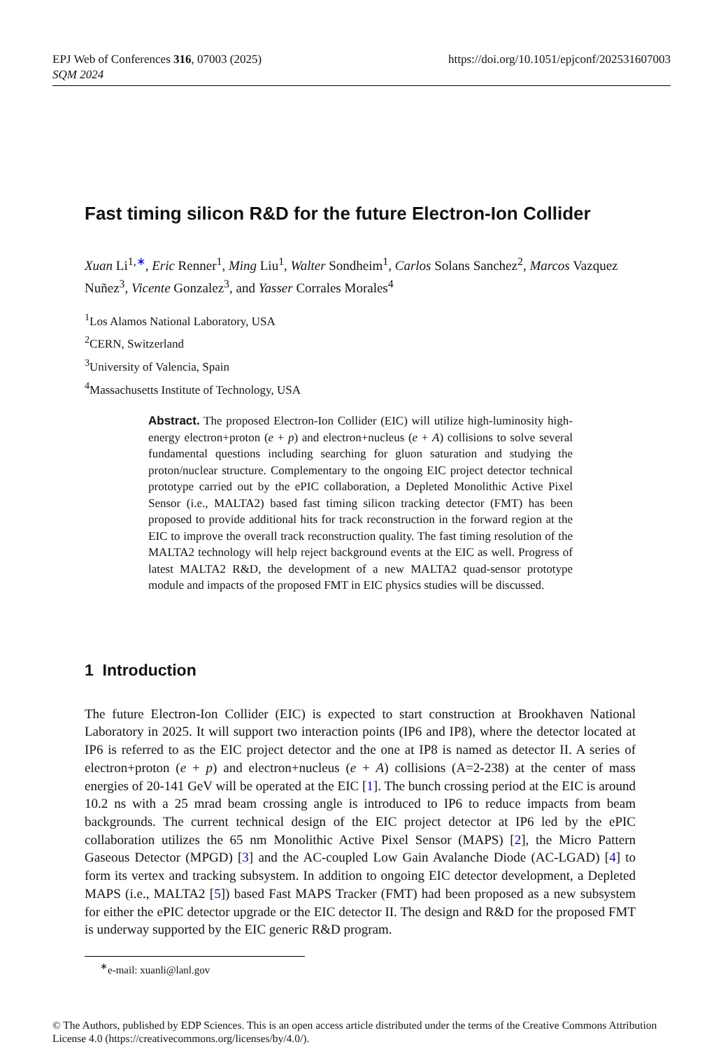https://doi.org/10.1051/epjconf/202531607003 EPJ Web of Conferences 316, 07003 (2025)
SQM 2024
Fast timing silicon R&D for the future Electron-Ion Collider
Xuan Li<sup>1,∗</sup>, Eric Renner<sup>1</sup>, Ming Liu<sup>1</sup>, Walter Sondheim<sup>1</sup>, Carlos Solans Sanchez<sup>2</sup>, Marcos Vazquez Nuñez<sup>3</sup>, Vicente Gonzalez<sup>3</sup>, and Yasser Corrales Morales<sup>4</sup>
<sup>1</sup> Los Alamos National Laboratory, USA
<sup>2</sup> CERN, Switzerland
<sup>3</sup> University of Valencia, Spain
<sup>4</sup> Massachusetts Institute of Technology, USA
Abstract. The proposed Electron-Ion Collider (EIC) will utilize high-luminosity high-energy electron+proton (e + p) and electron+nucleus (e + A) collisions to solve several fundamental questions including searching for gluon saturation and studying the proton/nuclear structure. Complementary to the ongoing EIC project detector technical prototype carried out by the ePIC collaboration, a Depleted Monolithic Active Pixel Sensor (i.e., MALTA2) based fast timing silicon tracking detector (FMT) has been proposed to provide additional hits for track reconstruction in the forward region at the EIC to improve the overall track reconstruction quality. The fast timing resolution of the MALTA2 technology will help reject background events at the EIC as well. Progress of latest MALTA2 R&D, the development of a new MALTA2 quad-sensor prototype module and impacts of the proposed FMT in EIC physics studies will be discussed.
1 Introduction
The future Electron-Ion Collider (EIC) is expected to start construction at Brookhaven National Laboratory in 2025. It will support two interaction points (IP6 and IP8), where the detector located at IP6 is referred to as the EIC project detector and the one at IP8 is named as detector II. A series of electron+proton (e + p) and electron+nucleus (e + A) collisions (A=2-238) at the center of mass energies of 20-141 GeV will be operated at the EIC [1]. The bunch crossing period at the EIC is around 10.2 ns with a 25 mrad beam crossing angle is introduced to IP6 to reduce impacts from beam backgrounds. The current technical design of the EIC project detector at IP6 led by the ePIC collaboration utilizes the 65 nm Monolithic Active Pixel Sensor (MAPS) [2], the Micro Pattern Gaseous Detector (MPGD) [3] and the AC-coupled Low Gain Avalanche Diode (AC-LGAD) [4] to form its vertex and tracking subsystem. In addition to ongoing EIC detector development, a Depleted MAPS (i.e., MALTA2 [5]) based Fast MAPS Tracker (FMT) had been proposed as a new subsystem for either the ePIC detector upgrade or the EIC detector II. The design and R&D for the proposed FMT is underway supported by the EIC generic R&D program.
<sup>∗</sup>e-mail: xuanli@lanl.gov
© The Authors, published by EDP Sciences. This is an open access article distributed under the terms of the Creative Commons Attribution License 4.0 (https://creativecommons.org/licenses/by/4.0/).